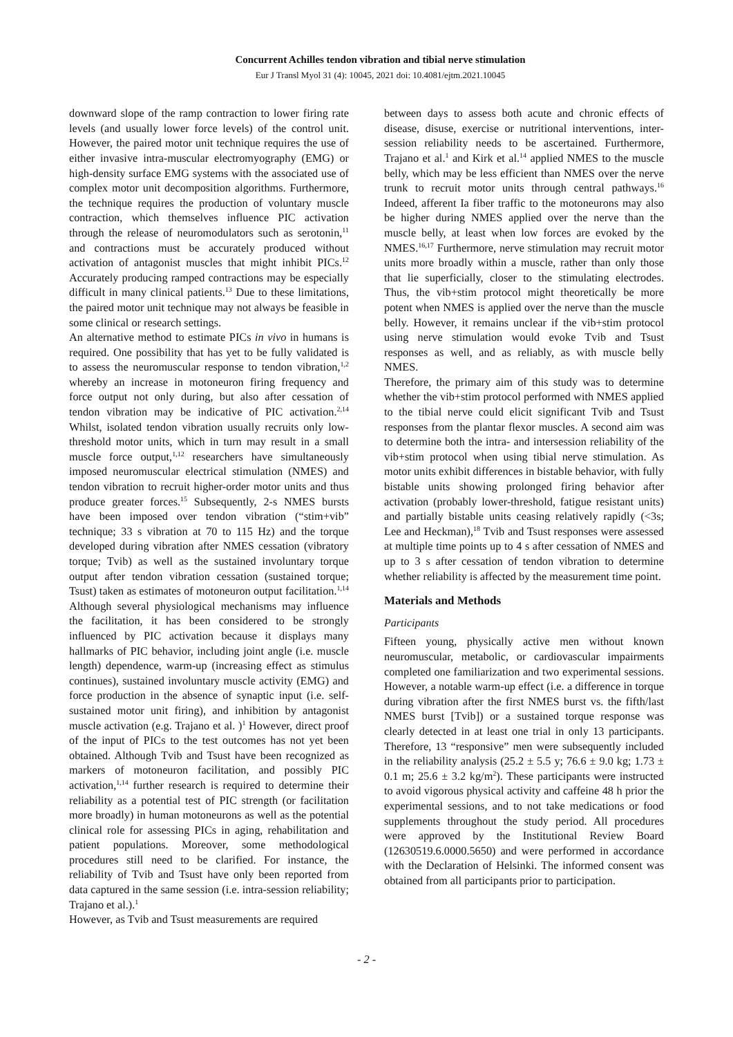Concurrent Achilles tendon vibration and tibial nerve stimulation
Eur J Transl Myol 31 (4): 10045, 2021 doi: 10.4081/ejtm.2021.10045
downward slope of the ramp contraction to lower firing rate levels (and usually lower force levels) of the control unit. However, the paired motor unit technique requires the use of either invasive intra-muscular electromyography (EMG) or high-density surface EMG systems with the associated use of complex motor unit decomposition algorithms. Furthermore, the technique requires the production of voluntary muscle contraction, which themselves influence PIC activation through the release of neuromodulators such as serotonin,<sup>11</sup> and contractions must be accurately produced without activation of antagonist muscles that might inhibit PICs.<sup>12</sup> Accurately producing ramped contractions may be especially difficult in many clinical patients.<sup>13</sup> Due to these limitations, the paired motor unit technique may not always be feasible in some clinical or research settings.
An alternative method to estimate PICs in vivo in humans is required. One possibility that has yet to be fully validated is to assess the neuromuscular response to tendon vibration,<sup>1,2</sup> whereby an increase in motoneuron firing frequency and force output not only during, but also after cessation of tendon vibration may be indicative of PIC activation.<sup>2,14</sup> Whilst, isolated tendon vibration usually recruits only low-threshold motor units, which in turn may result in a small muscle force output,<sup>1,12</sup> researchers have simultaneously imposed neuromuscular electrical stimulation (NMES) and tendon vibration to recruit higher-order motor units and thus produce greater forces.<sup>15</sup> Subsequently, 2-s NMES bursts have been imposed over tendon vibration (“stim+vib” technique; 33 s vibration at 70 to 115 Hz) and the torque developed during vibration after NMES cessation (vibratory torque; Tvib) as well as the sustained involuntary torque output after tendon vibration cessation (sustained torque; Tsust) taken as estimates of motoneuron output facilitation.<sup>1,14</sup> Although several physiological mechanisms may influence the facilitation, it has been considered to be strongly influenced by PIC activation because it displays many hallmarks of PIC behavior, including joint angle (i.e. muscle length) dependence, warm-up (increasing effect as stimulus continues), sustained involuntary muscle activity (EMG) and force production in the absence of synaptic input (i.e. self-sustained motor unit firing), and inhibition by antagonist muscle activation (e.g. Trajano et al. )<sup>1</sup> However, direct proof of the input of PICs to the test outcomes has not yet been obtained. Although Tvib and Tsust have been recognized as markers of motoneuron facilitation, and possibly PIC activation,<sup>1,14</sup> further research is required to determine their reliability as a potential test of PIC strength (or facilitation more broadly) in human motoneurons as well as the potential clinical role for assessing PICs in aging, rehabilitation and patient populations. Moreover, some methodological procedures still need to be clarified. For instance, the reliability of Tvib and Tsust have only been reported from data captured in the same session (i.e. intra-session reliability; Trajano et al.).<sup>1</sup>
However, as Tvib and Tsust measurements are required
between days to assess both acute and chronic effects of disease, disuse, exercise or nutritional interventions, inter-session reliability needs to be ascertained. Furthermore, Trajano et al.<sup>1</sup> and Kirk et al.<sup>14</sup> applied NMES to the muscle belly, which may be less efficient than NMES over the nerve trunk to recruit motor units through central pathways.<sup>16</sup> Indeed, afferent Ia fiber traffic to the motoneurons may also be higher during NMES applied over the nerve than the muscle belly, at least when low forces are evoked by the NMES.<sup>16,17</sup> Furthermore, nerve stimulation may recruit motor units more broadly within a muscle, rather than only those that lie superficially, closer to the stimulating electrodes. Thus, the vib+stim protocol might theoretically be more potent when NMES is applied over the nerve than the muscle belly. However, it remains unclear if the vib+stim protocol using nerve stimulation would evoke Tvib and Tsust responses as well, and as reliably, as with muscle belly NMES.
Therefore, the primary aim of this study was to determine whether the vib+stim protocol performed with NMES applied to the tibial nerve could elicit significant Tvib and Tsust responses from the plantar flexor muscles. A second aim was to determine both the intra- and intersession reliability of the vib+stim protocol when using tibial nerve stimulation. As motor units exhibit differences in bistable behavior, with fully bistable units showing prolonged firing behavior after activation (probably lower-threshold, fatigue resistant units) and partially bistable units ceasing relatively rapidly (<3s; Lee and Heckman),<sup>18</sup> Tvib and Tsust responses were assessed at multiple time points up to 4 s after cessation of NMES and up to 3 s after cessation of tendon vibration to determine whether reliability is affected by the measurement time point.
Materials and Methods
Participants
Fifteen young, physically active men without known neuromuscular, metabolic, or cardiovascular impairments completed one familiarization and two experimental sessions. However, a notable warm-up effect (i.e. a difference in torque during vibration after the first NMES burst vs. the fifth/last NMES burst [Tvib]) or a sustained torque response was clearly detected in at least one trial in only 13 participants. Therefore, 13 “responsive” men were subsequently included in the reliability analysis (25.2 ± 5.5 y; 76.6 ± 9.0 kg; 1.73 ± 0.1 m; 25.6 ± 3.2 kg/m<sup>2</sup>). These participants were instructed to avoid vigorous physical activity and caffeine 48 h prior the experimental sessions, and to not take medications or food supplements throughout the study period. All procedures were approved by the Institutional Review Board (12630519.6.0000.5650) and were performed in accordance with the Declaration of Helsinki. The informed consent was obtained from all participants prior to participation.
- 2 -